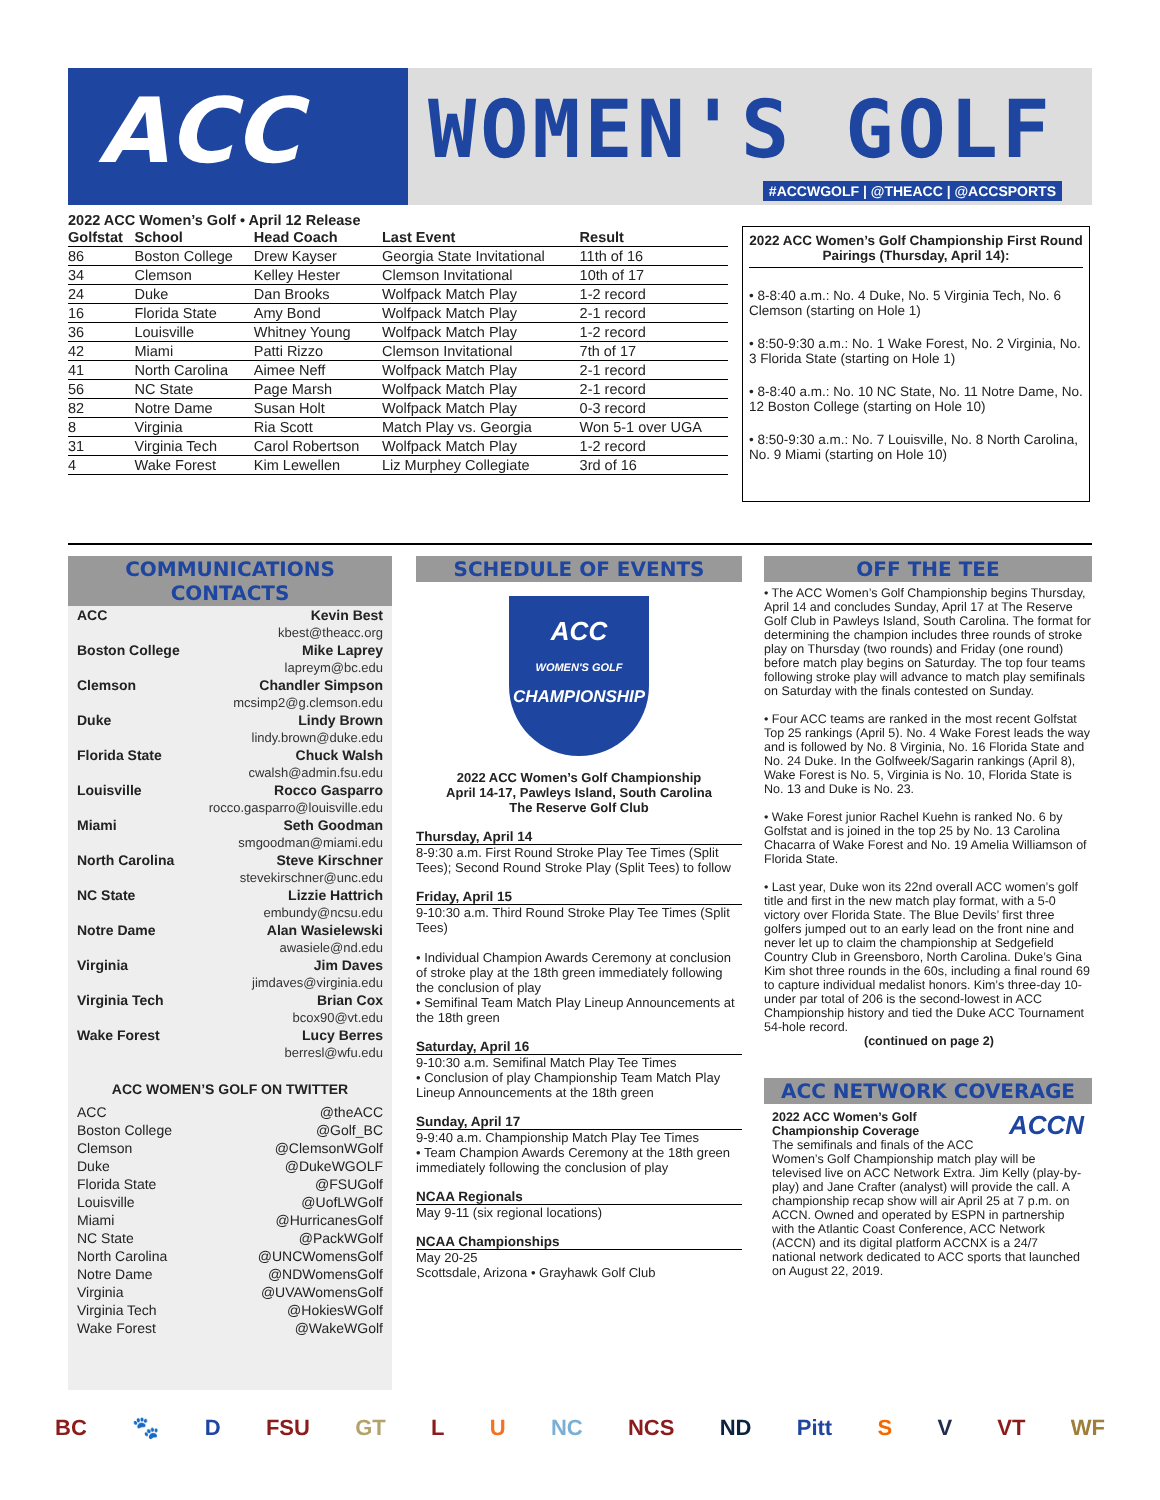ACC
WOMEN'S GOLF
#ACCWGOLF | @THEACC | @ACCSPORTS
2022 ACC Women’s Golf • April 12 Release
| Golfstat | School | Head Coach | Last Event | Result |
| --- | --- | --- | --- | --- |
| 86 | Boston College | Drew Kayser | Georgia State Invitational | 11th of 16 |
| 34 | Clemson | Kelley Hester | Clemson Invitational | 10th of 17 |
| 24 | Duke | Dan Brooks | Wolfpack Match Play | 1-2 record |
| 16 | Florida State | Amy Bond | Wolfpack Match Play | 2-1 record |
| 36 | Louisville | Whitney Young | Wolfpack Match Play | 1-2 record |
| 42 | Miami | Patti Rizzo | Clemson Invitational | 7th of 17 |
| 41 | North Carolina | Aimee Neff | Wolfpack Match Play | 2-1 record |
| 56 | NC State | Page Marsh | Wolfpack Match Play | 2-1 record |
| 82 | Notre Dame | Susan Holt | Wolfpack Match Play | 0-3 record |
| 8 | Virginia | Ria Scott | Match Play vs. Georgia | Won 5-1 over UGA |
| 31 | Virginia Tech | Carol Robertson | Wolfpack Match Play | 1-2 record |
| 4 | Wake Forest | Kim Lewellen | Liz Murphey Collegiate | 3rd of 16 |
2022 ACC Women’s Golf Championship First Round Pairings (Thursday, April 14):
• 8-8:40 a.m.: No. 4 Duke, No. 5 Virginia Tech, No. 6 Clemson (starting on Hole 1)
• 8:50-9:30 a.m.: No. 1 Wake Forest, No. 2 Virginia, No. 3 Florida State (starting on Hole 1)
• 8-8:40 a.m.: No. 10 NC State, No. 11 Notre Dame, No. 12 Boston College (starting on Hole 10)
• 8:50-9:30 a.m.: No. 7 Louisville, No. 8 North Carolina, No. 9 Miami (starting on Hole 10)
COMMUNICATIONS CONTACTS
ACC Kevin Best
kbest@theacc.org
Boston College Mike Laprey
lapreym@bc.edu
Clemson Chandler Simpson
mcsimp2@g.clemson.edu
Duke Lindy Brown
lindy.brown@duke.edu
Florida State Chuck Walsh
cwalsh@admin.fsu.edu
Louisville Rocco Gasparro
rocco.gasparro@louisville.edu
Miami Seth Goodman
smgoodman@miami.edu
North Carolina Steve Kirschner
stevekirschner@unc.edu
NC State Lizzie Hattrich
embundy@ncsu.edu
Notre Dame Alan Wasielewski
awasiele@nd.edu
Virginia Jim Daves
jimdaves@virginia.edu
Virginia Tech Brian Cox
bcox90@vt.edu
Wake Forest Lucy Berres
berresl@wfu.edu
ACC WOMEN’S GOLF ON TWITTER
ACC @theACC
Boston College @Golf_BC
Clemson @ClemsonWGolf
Duke @DukeWGOLF
Florida State @FSUGolf
Louisville @UofLWGolf
Miami @HurricanesGolf
NC State @PackWGolf
North Carolina @UNCWomensGolf
Notre Dame @NDWomensGolf
Virginia @UVAWomensGolf
Virginia Tech @HokiesWGolf
Wake Forest @WakeWGolf
SCHEDULE OF EVENTS
ACC
WOMEN'S GOLF
CHAMPIONSHIP
2022 ACC Women’s Golf Championship
April 14-17, Pawleys Island, South Carolina
The Reserve Golf Club
Thursday, April 14
8-9:30 a.m. First Round Stroke Play Tee Times (Split Tees); Second Round Stroke Play (Split Tees) to follow
Friday, April 15
9-10:30 a.m. Third Round Stroke Play Tee Times (Split Tees)
• Individual Champion Awards Ceremony at conclusion of stroke play at the 18th green immediately following the conclusion of play
• Semifinal Team Match Play Lineup Announcements at the 18th green
Saturday, April 16
9-10:30 a.m. Semifinal Match Play Tee Times
• Conclusion of play Championship Team Match Play Lineup Announcements at the 18th green
Sunday, April 17
9-9:40 a.m. Championship Match Play Tee Times
• Team Champion Awards Ceremony at the 18th green immediately following the conclusion of play
NCAA Regionals
May 9-11 (six regional locations)
NCAA Championships
May 20-25
Scottsdale, Arizona • Grayhawk Golf Club
OFF THE TEE
• The ACC Women’s Golf Championship begins Thursday, April 14 and concludes Sunday, April 17 at The Reserve Golf Club in Pawleys Island, South Carolina. The format for determining the champion includes three rounds of stroke play on Thursday (two rounds) and Friday (one round) before match play begins on Saturday. The top four teams following stroke play will advance to match play semifinals on Saturday with the finals contested on Sunday.
• Four ACC teams are ranked in the most recent Golfstat Top 25 rankings (April 5). No. 4 Wake Forest leads the way and is followed by No. 8 Virginia, No. 16 Florida State and No. 24 Duke. In the Golfweek/Sagarin rankings (April 8), Wake Forest is No. 5, Virginia is No. 10, Florida State is No. 13 and Duke is No. 23.
• Wake Forest junior Rachel Kuehn is ranked No. 6 by Golfstat and is joined in the top 25 by No. 13 Carolina Chacarra of Wake Forest and No. 19 Amelia Williamson of Florida State.
• Last year, Duke won its 22nd overall ACC women’s golf title and first in the new match play format, with a 5-0 victory over Florida State. The Blue Devils’ first three golfers jumped out to an early lead on the front nine and never let up to claim the championship at Sedgefield Country Club in Greensboro, North Carolina. Duke’s Gina Kim shot three rounds in the 60s, including a final round 69 to capture individual medalist honors. Kim’s three-day 10-under par total of 206 is the second-lowest in ACC Championship history and tied the Duke ACC Tournament 54-hole record.
(continued on page 2)
ACC NETWORK COVERAGE
ACCN 2022 ACC Women’s Golf
Championship Coverage
The semifinals and finals of the ACC Women’s Golf Championship match play will be televised live on ACC Network Extra. Jim Kelly (play-by-play) and Jane Crafter (analyst) will provide the call. A championship recap show will air April 25 at 7 p.m. on ACCN. Owned and operated by ESPN in partnership with the Atlantic Coast Conference, ACC Network (ACCN) and its digital platform ACCNX is a 24/7 national network dedicated to ACC sports that launched on August 22, 2019.
BC 🐾 D FSU GT L U NC NCS ND Pitt S V VT WF